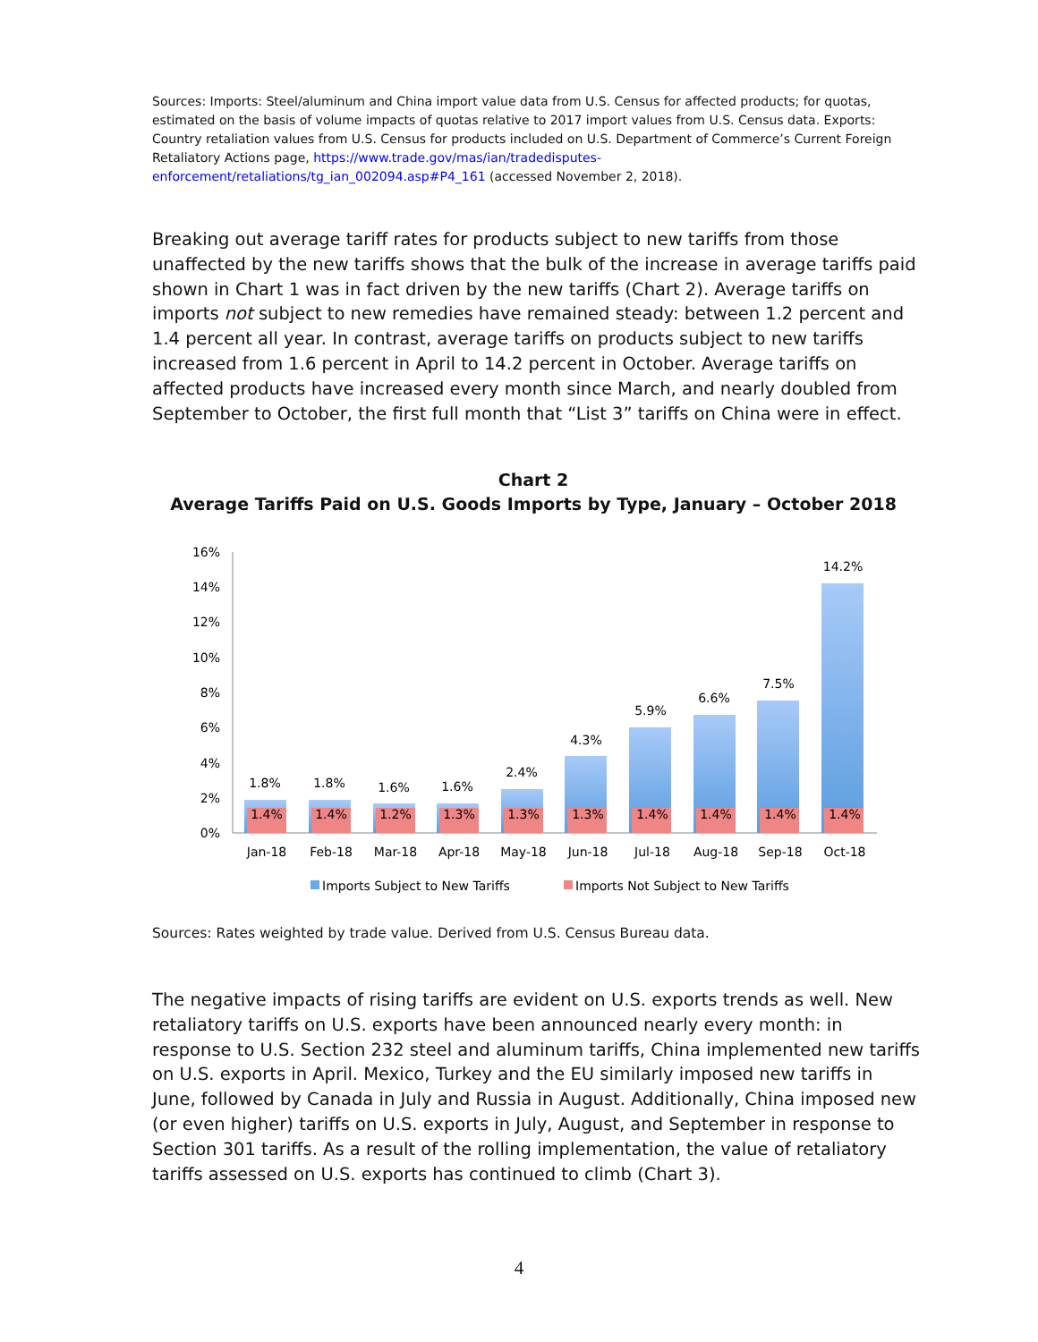Sources: Imports: Steel/aluminum and China import value data from U.S. Census for affected products; for quotas, estimated on the basis of volume impacts of quotas relative to 2017 import values from U.S. Census data. Exports: Country retaliation values from U.S. Census for products included on U.S. Department of Commerce’s Current Foreign Retaliatory Actions page, https://www.trade.gov/mas/ian/tradedisputes-enforcement/retaliations/tg_ian_002094.asp#P4_161 (accessed November 2, 2018).
Breaking out average tariff rates for products subject to new tariffs from those unaffected by the new tariffs shows that the bulk of the increase in average tariffs paid shown in Chart 1 was in fact driven by the new tariffs (Chart 2). Average tariffs on imports not subject to new remedies have remained steady: between 1.2 percent and 1.4 percent all year. In contrast, average tariffs on products subject to new tariffs increased from 1.6 percent in April to 14.2 percent in October. Average tariffs on affected products have increased every month since March, and nearly doubled from September to October, the first full month that “List 3” tariffs on China were in effect.
Chart 2
Average Tariffs Paid on U.S. Goods Imports by Type, January – October 2018
16%
14%
12%
10%
8%
6%
4%
2%
0%
1.8%
1.8%
1.6%
1.6%
2.4%
4.3%
5.9%
6.6%
7.5%
14.2%
1.4%
1.4%
1.2%
1.3%
1.3%
1.3%
1.4%
1.4%
1.4%
1.4%
Jan-18
Feb-18
Mar-18
Apr-18
May-18
Jun-18
Jul-18
Aug-18
Sep-18
Oct-18
Imports Subject to New Tariffs
Imports Not Subject to New Tariffs
Sources: Rates weighted by trade value. Derived from U.S. Census Bureau data.
The negative impacts of rising tariffs are evident on U.S. exports trends as well. New retaliatory tariffs on U.S. exports have been announced nearly every month: in response to U.S. Section 232 steel and aluminum tariffs, China implemented new tariffs on U.S. exports in April. Mexico, Turkey and the EU similarly imposed new tariffs in June, followed by Canada in July and Russia in August. Additionally, China imposed new (or even higher) tariffs on U.S. exports in July, August, and September in response to Section 301 tariffs. As a result of the rolling implementation, the value of retaliatory tariffs assessed on U.S. exports has continued to climb (Chart 3).
4